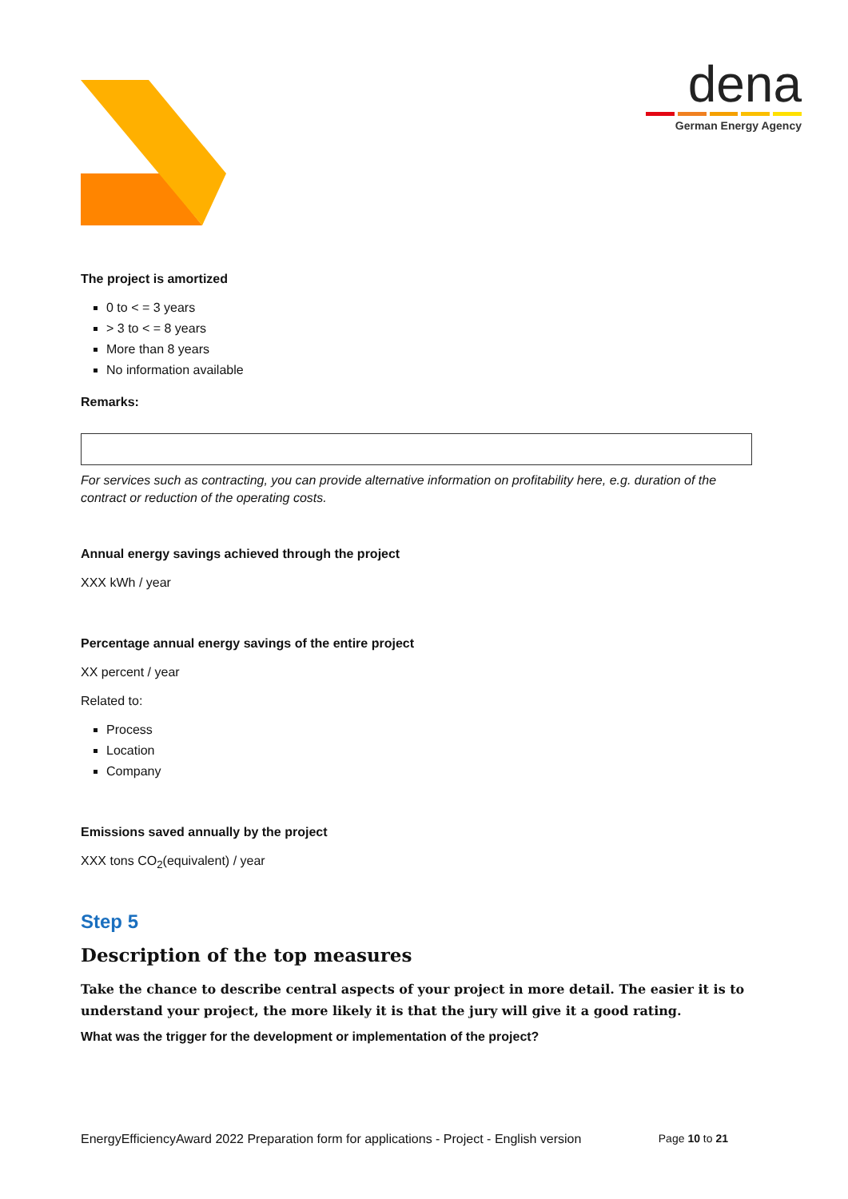dena
German Energy Agency
The project is amortized
0 to < = 3 years
> 3 to < = 8 years
More than 8 years
No information available
Remarks:
For services such as contracting, you can provide alternative information on profitability here, e.g. duration of the contract or reduction of the operating costs.
Annual energy savings achieved through the project
XXX kWh / year
Percentage annual energy savings of the entire project
XX percent / year
Related to:
Process
Location
Company
Emissions saved annually by the project
XXX tons CO<sub>2</sub>(equivalent) / year
Step 5
Description of the top measures
Take the chance to describe central aspects of your project in more detail. The easier it is to understand your project, the more likely it is that the jury will give it a good rating.
What was the trigger for the development or implementation of the project?
EnergyEfficiencyAward 2022 Preparation form for applications - Project - English version Page 10 to 21